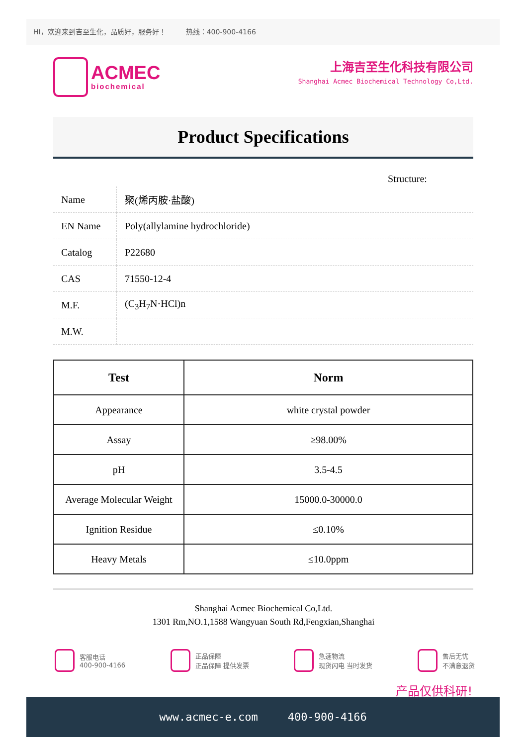HI，欢迎来到吉至生化，品质好，服务好！ 热线：400-900-4166
ACMEC
biochemical
上海吉至生化科技有限公司
Shanghai Acmec Biochemical Technology Co,Ltd.
Product Specifications
Structure:
| Name | 聚(烯丙胺·盐酸) |
| EN Name | Poly(allylamine hydrochloride) |
| Catalog | P22680 |
| CAS | 71550-12-4 |
| M.F. | (C<sub>3</sub>H<sub>7</sub>N·HCl)n |
| M.W. | |
| Test | Norm |
| --- | --- |
| Appearance | white crystal powder |
| Assay | ≥98.00% |
| pH | 3.5-4.5 |
| Average Molecular Weight | 15000.0-30000.0 |
| Ignition Residue | ≤0.10% |
| Heavy Metals | ≤10.0ppm |
Shanghai Acmec Biochemical Co,Ltd.
1301 Rm,NO.1,1588 Wangyuan South Rd,Fengxian,Shanghai
客服电话
400-900-4166
正品保障
正品保障 提供发票
急速物流
现货闪电 当时发货
售后无忧
不满意退货
产品仅供科研!
www.acmec-e.com 400-900-4166